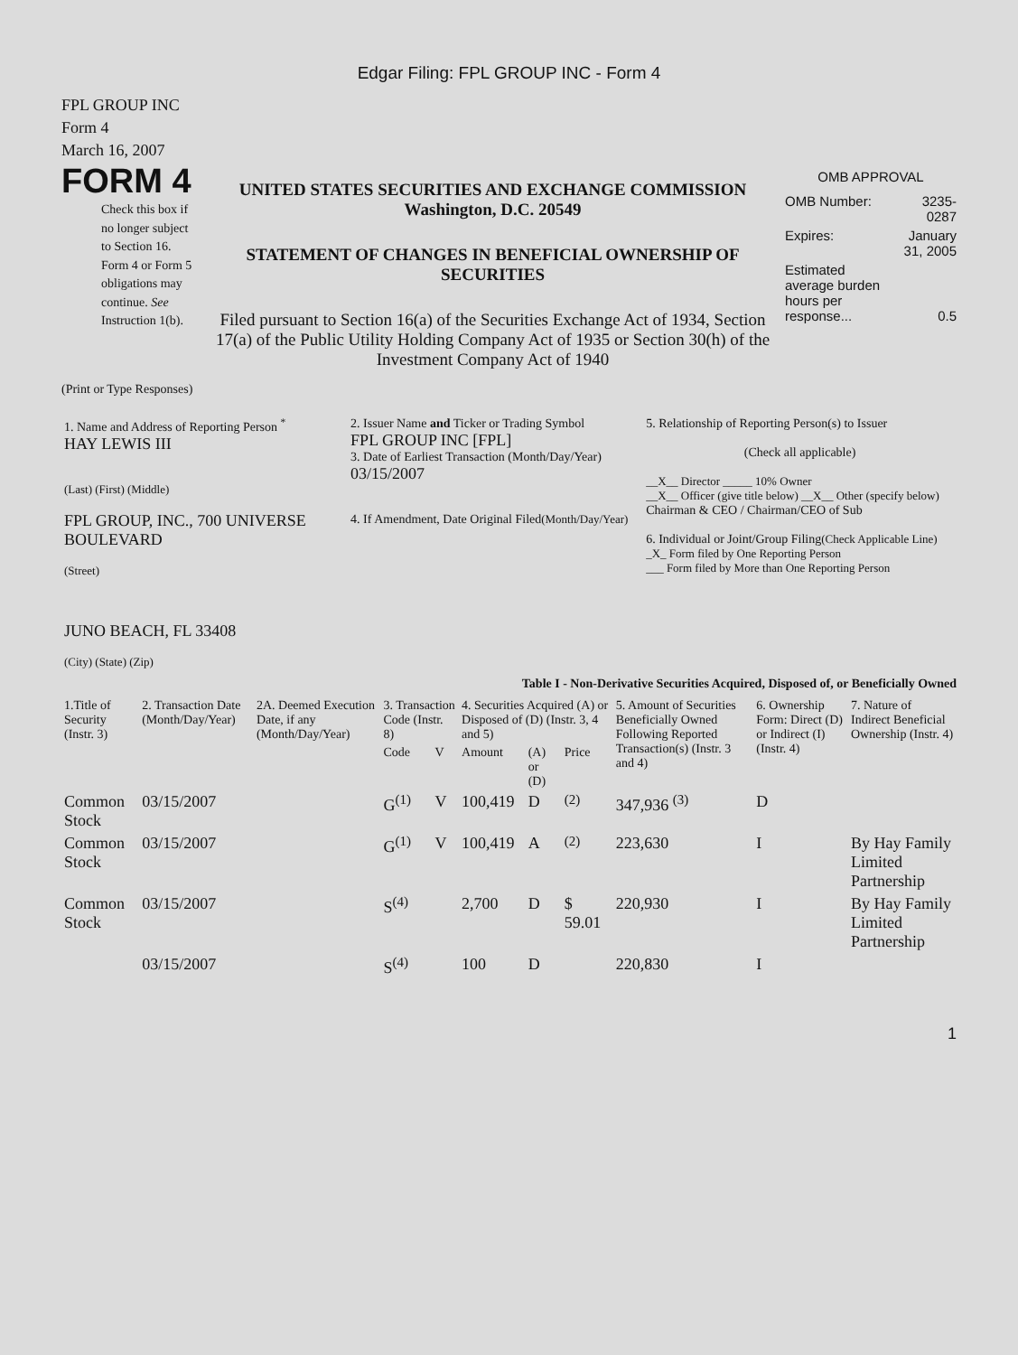Edgar Filing: FPL GROUP INC - Form 4
FPL GROUP INC
Form 4
March 16, 2007
FORM 4
Check this box if no longer subject to Section 16. Form 4 or Form 5 obligations may continue. See Instruction 1(b).
UNITED STATES SECURITIES AND EXCHANGE COMMISSION
Washington, D.C. 20549
STATEMENT OF CHANGES IN BENEFICIAL OWNERSHIP OF SECURITIES
Filed pursuant to Section 16(a) of the Securities Exchange Act of 1934, Section 17(a) of the Public Utility Holding Company Act of 1935 or Section 30(h) of the Investment Company Act of 1940
OMB APPROVAL
| OMB Number: | 3235-0287 |
| Expires: | January 31, 2005 |
| Estimated average burden hours per response... | 0.5 |
(Print or Type Responses)
| 1. Name and Address of Reporting Person <sup>*</sup> HAY LEWIS III (Last) (First) (Middle) FPL GROUP, INC., 700 UNIVERSE BOULEVARD (Street) JUNO BEACH, FL 33408 (City) (State) (Zip) | 2. Issuer Name and Ticker or Trading Symbol FPL GROUP INC [FPL] 3. Date of Earliest Transaction (Month/Day/Year) 03/15/2007 4. If Amendment, Date Original Filed (Month/Day/Year) | 5. Relationship of Reporting Person(s) to Issuer (Check all applicable) __X__ Director _____ 10% Owner __X__ Officer (give title below) __X__ Other (specify below) Chairman & CEO / Chairman/CEO of Sub 6. Individual or Joint/Group Filing (Check Applicable Line) _X_ Form filed by One Reporting Person ___ Form filed by More than One Reporting Person |
Table I - Non-Derivative Securities Acquired, Disposed of, or Beneficially Owned
| 1.Title of Security (Instr. 3) | 2. Transaction Date (Month/Day/Year) | 2A. Deemed Execution Date, if any (Month/Day/Year) | 3. Transaction Code (Instr. 8) | | 4. Securities Acquired (A) or Disposed of (D) (Instr. 3, 4 and 5) | | | 5. Amount of Securities Beneficially Owned Following Reported Transaction(s) (Instr. 3 and 4) | 6. Ownership Form: Direct (D) or Indirect (I) (Instr. 4) | 7. Nature of Indirect Beneficial Ownership (Instr. 4) |
| --- | --- | --- | --- | --- | --- | --- | --- | --- | --- | --- |
| | | | Code | V | Amount | (A) or (D) | Price | | | |
| Common Stock | 03/15/2007 | | G<sup>(1)</sup> | V | 100,419 | D | <sup>(2)</sup> | 347,936 <sup>(3)</sup> | D | |
| Common Stock | 03/15/2007 | | G<sup>(1)</sup> | V | 100,419 | A | <sup>(2)</sup> | 223,630 | I | By Hay Family Limited Partnership |
| Common Stock | 03/15/2007 | | S<sup>(4)</sup> | | 2,700 | D | $ 59.01 | 220,930 | I | By Hay Family Limited Partnership |
| | 03/15/2007 | | S<sup>(4)</sup> | | 100 | D | | 220,830 | I | |
1